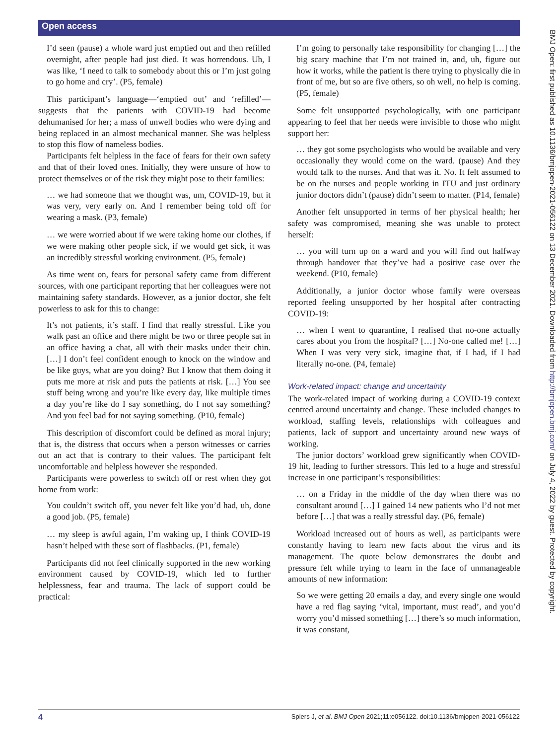Open access
BMJ Open: first published as 10.1136/bmjopen-2021-056122 on 13 December 2021. Downloaded from http://bmjopen.bmj.com/ on July 4, 2022 by guest. Protected by copyright.
I’d seen (pause) a whole ward just emptied out and then refilled overnight, after people had just died. It was horrendous. Uh, I was like, ‘I need to talk to somebody about this or I’m just going to go home and cry’. (P5, female)
This participant’s language—‘emptied out’ and ‘refilled’—suggests that the patients with COVID-19 had become dehumanised for her; a mass of unwell bodies who were dying and being replaced in an almost mechanical manner. She was helpless to stop this flow of nameless bodies.
Participants felt helpless in the face of fears for their own safety and that of their loved ones. Initially, they were unsure of how to protect themselves or of the risk they might pose to their families:
… we had someone that we thought was, um, COVID-19, but it was very, very early on. And I remember being told off for wearing a mask. (P3, female)
… we were worried about if we were taking home our clothes, if we were making other people sick, if we would get sick, it was an incredibly stressful working environment. (P5, female)
As time went on, fears for personal safety came from different sources, with one participant reporting that her colleagues were not maintaining safety standards. However, as a junior doctor, she felt powerless to ask for this to change:
It’s not patients, it’s staff. I find that really stressful. Like you walk past an office and there might be two or three people sat in an office having a chat, all with their masks under their chin. […] I don’t feel confident enough to knock on the window and be like guys, what are you doing? But I know that them doing it puts me more at risk and puts the patients at risk. […] You see stuff being wrong and you’re like every day, like multiple times a day you’re like do I say something, do I not say something? And you feel bad for not saying something. (P10, female)
This description of discomfort could be defined as moral injury; that is, the distress that occurs when a person witnesses or carries out an act that is contrary to their values. The participant felt uncomfortable and helpless however she responded.
Participants were powerless to switch off or rest when they got home from work:
You couldn’t switch off, you never felt like you’d had, uh, done a good job. (P5, female)
… my sleep is awful again, I’m waking up, I think COVID-19 hasn’t helped with these sort of flashbacks. (P1, female)
Participants did not feel clinically supported in the new working environment caused by COVID-19, which led to further helplessness, fear and trauma. The lack of support could be practical:
I’m going to personally take responsibility for changing […] the big scary machine that I’m not trained in, and, uh, figure out how it works, while the patient is there trying to physically die in front of me, but so are five others, so oh well, no help is coming. (P5, female)
Some felt unsupported psychologically, with one participant appearing to feel that her needs were invisible to those who might support her:
… they got some psychologists who would be available and very occasionally they would come on the ward. (pause) And they would talk to the nurses. And that was it. No. It felt assumed to be on the nurses and people working in ITU and just ordinary junior doctors didn’t (pause) didn’t seem to matter. (P14, female)
Another felt unsupported in terms of her physical health; her safety was compromised, meaning she was unable to protect herself:
… you will turn up on a ward and you will find out halfway through handover that they’ve had a positive case over the weekend. (P10, female)
Additionally, a junior doctor whose family were overseas reported feeling unsupported by her hospital after contracting COVID-19:
… when I went to quarantine, I realised that no-one actually cares about you from the hospital? […] No-one called me! […] When I was very very sick, imagine that, if I had, if I had literally no-one. (P4, female)
Work-related impact: change and uncertainty
The work-related impact of working during a COVID-19 context centred around uncertainty and change. These included changes to workload, staffing levels, relationships with colleagues and patients, lack of support and uncertainty around new ways of working.
The junior doctors’ workload grew significantly when COVID-19 hit, leading to further stressors. This led to a huge and stressful increase in one participant’s responsibilities:
… on a Friday in the middle of the day when there was no consultant around […] I gained 14 new patients who I’d not met before […] that was a really stressful day. (P6, female)
Workload increased out of hours as well, as participants were constantly having to learn new facts about the virus and its management. The quote below demonstrates the doubt and pressure felt while trying to learn in the face of unmanageable amounts of new information:
So we were getting 20 emails a day, and every single one would have a red flag saying ‘vital, important, must read’, and you’d worry you’d missed something […] there’s so much information, it was constant,
4 Spiers J, et al. BMJ Open 2021;11:e056122. doi:10.1136/bmjopen-2021-056122